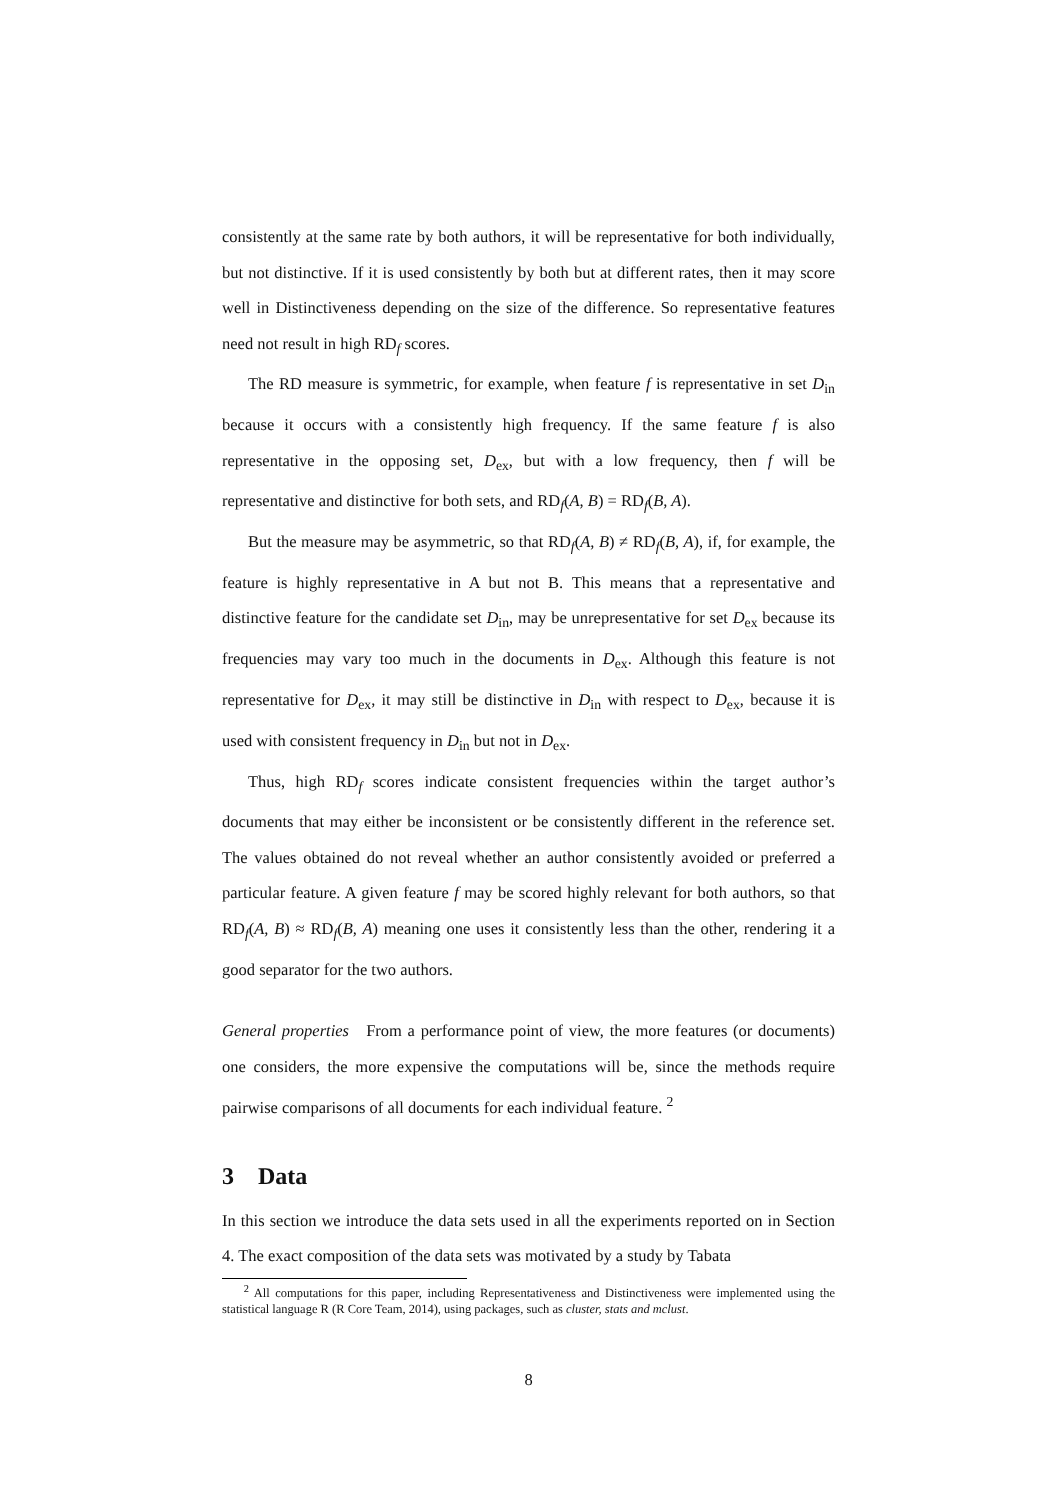consistently at the same rate by both authors, it will be representative for both individually, but not distinctive. If it is used consistently by both but at different rates, then it may score well in Distinctiveness depending on the size of the difference. So representative features need not result in high RD<sub>f</sub> scores.
The RD measure is symmetric, for example, when feature f is representative in set D<sub>in</sub> because it occurs with a consistently high frequency. If the same feature f is also representative in the opposing set, D<sub>ex</sub>, but with a low frequency, then f will be representative and distinctive for both sets, and RD<sub>f</sub>(A, B) = RD<sub>f</sub>(B, A).
But the measure may be asymmetric, so that RD<sub>f</sub>(A, B) ≠ RD<sub>f</sub>(B, A), if, for example, the feature is highly representative in A but not B. This means that a representative and distinctive feature for the candidate set D<sub>in</sub>, may be unrepresentative for set D<sub>ex</sub> because its frequencies may vary too much in the documents in D<sub>ex</sub>. Although this feature is not representative for D<sub>ex</sub>, it may still be distinctive in D<sub>in</sub> with respect to D<sub>ex</sub>, because it is used with consistent frequency in D<sub>in</sub> but not in D<sub>ex</sub>.
Thus, high RD<sub>f</sub> scores indicate consistent frequencies within the target author’s documents that may either be inconsistent or be consistently different in the reference set. The values obtained do not reveal whether an author consistently avoided or preferred a particular feature. A given feature f may be scored highly relevant for both authors, so that RD<sub>f</sub>(A, B) ≈ RD<sub>f</sub>(B, A) meaning one uses it consistently less than the other, rendering it a good separator for the two authors.
General properties From a performance point of view, the more features (or documents) one considers, the more expensive the computations will be, since the methods require pairwise comparisons of all documents for each individual feature. <sup>2</sup>
3 Data
In this section we introduce the data sets used in all the experiments reported on in Section 4. The exact composition of the data sets was motivated by a study by Tabata
<sup>2</sup> All computations for this paper, including Representativeness and Distinctiveness were implemented using the statistical language R (R Core Team, 2014), using packages, such as cluster, stats and mclust.
8